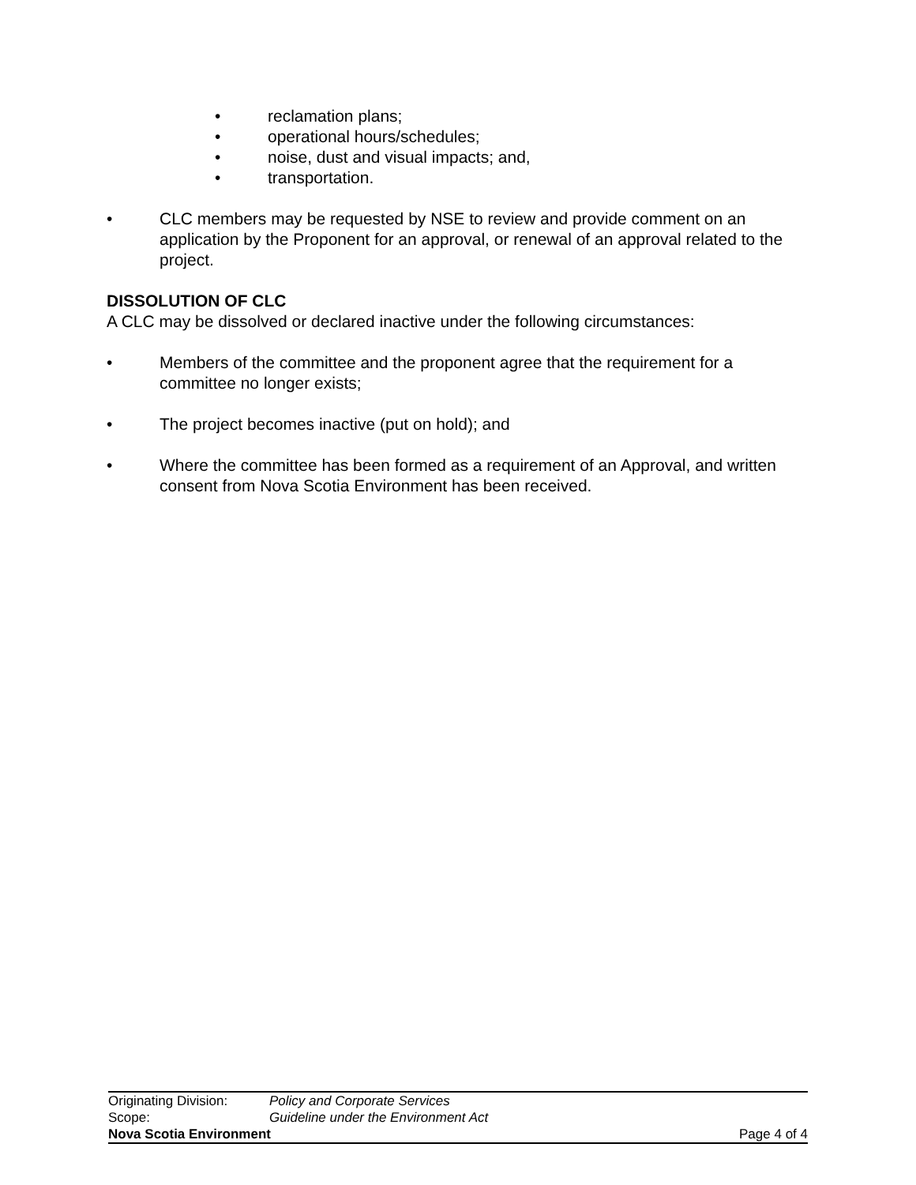• reclamation plans;
• operational hours/schedules;
• noise, dust and visual impacts; and,
• transportation.
• CLC members may be requested by NSE to review and provide comment on an application by the Proponent for an approval, or renewal of an approval related to the project.
DISSOLUTION OF CLC
A CLC may be dissolved or declared inactive under the following circumstances:
• Members of the committee and the proponent agree that the requirement for a committee no longer exists;
• The project becomes inactive (put on hold); and
• Where the committee has been formed as a requirement of an Approval, and written consent from Nova Scotia Environment has been received.
Originating Division: Policy and Corporate Services
Scope: Guideline under the Environment Act
Nova Scotia Environment Page 4 of 4